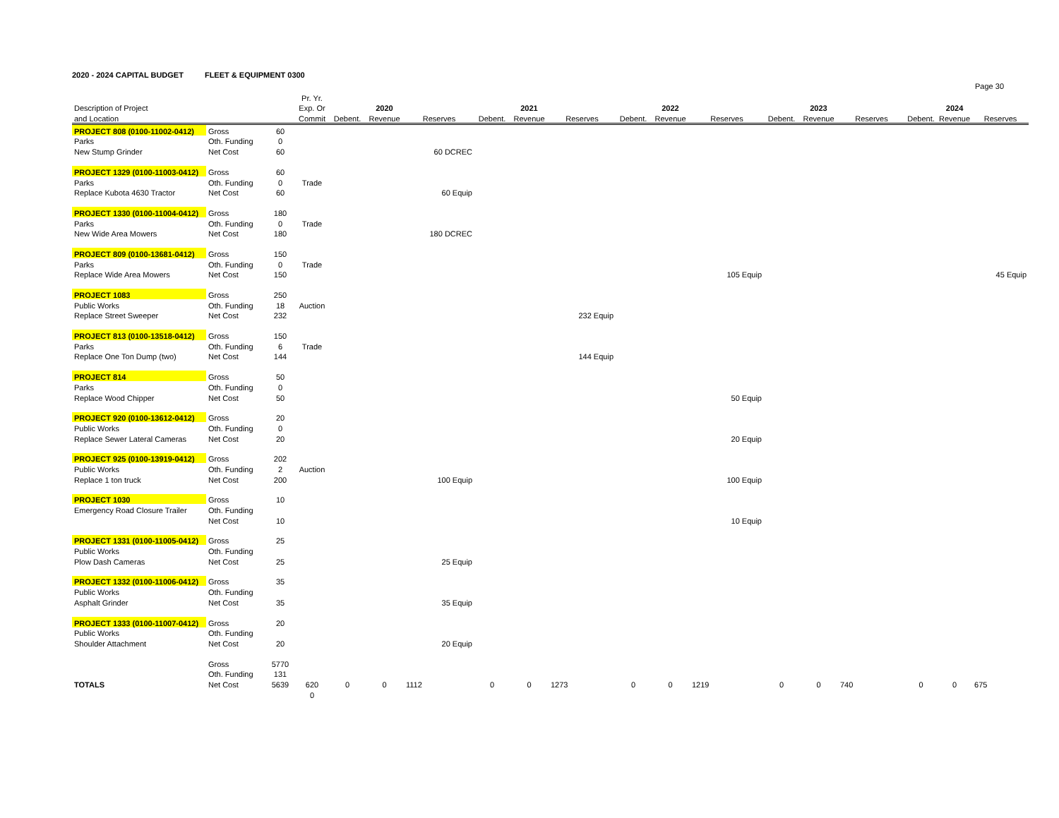2020 - 2024 CAPITAL BUDGET FLEET & EQUIPMENT 0300
Page 30
| | | | Pr. Yr. | | | | | | | | | | | | | | | |
| --- | --- | --- | --- | --- | --- | --- | --- | --- | --- | --- | --- | --- | --- | --- | --- | --- | --- | --- |
| Description of Project | | | Exp. Or | | 2020 | | | 2021 | | | 2022 | | | 2023 | | | 2024 | |
| and Location | | | Commit | Debent. | Revenue | Reserves | Debent. | Revenue | Reserves | Debent. | Revenue | Reserves | Debent. | Revenue | Reserves | Debent. | Revenue | Reserves |
| PROJECT 808 (0100-11002-0412) | Gross | 60 | | | | | | | | | | | | | | | | |
| Parks | Oth. Funding | 0 | | | | | | | | | | | | | | | | |
| New Stump Grinder | Net Cost | 60 | | | | 60 DCREC | | | | | | | | | | | | |
| PROJECT 1329 (0100-11003-0412) | Gross | 60 | | | | | | | | | | | | | | | | |
| Parks | Oth. Funding | 0 | Trade | | | | | | | | | | | | | | | |
| Replace Kubota 4630 Tractor | Net Cost | 60 | | | | 60 Equip | | | | | | | | | | | | |
| PROJECT 1330 (0100-11004-0412) | Gross | 180 | | | | | | | | | | | | | | | | |
| Parks | Oth. Funding | 0 | Trade | | | | | | | | | | | | | | | |
| New Wide Area Mowers | Net Cost | 180 | | | | 180 DCREC | | | | | | | | | | | | |
| PROJECT 809 (0100-13681-0412) | Gross | 150 | | | | | | | | | | | | | | | | |
| Parks | Oth. Funding | 0 | Trade | | | | | | | | | | | | | | | |
| Replace Wide Area Mowers | Net Cost | 150 | | | | | | | | | | 105 Equip | | | | | | 45 Equip |
| PROJECT 1083 | Gross | 250 | | | | | | | | | | | | | | | | |
| Public Works | Oth. Funding | 18 | Auction | | | | | | | | | | | | | | | |
| Replace Street Sweeper | Net Cost | 232 | | | | | | | 232 Equip | | | | | | | | | |
| PROJECT 813 (0100-13518-0412) | Gross | 150 | | | | | | | | | | | | | | | | |
| Parks | Oth. Funding | 6 | Trade | | | | | | | | | | | | | | | |
| Replace One Ton Dump (two) | Net Cost | 144 | | | | | | | 144 Equip | | | | | | | | | |
| PROJECT 814 | Gross | 50 | | | | | | | | | | | | | | | | |
| Parks | Oth. Funding | 0 | | | | | | | | | | | | | | | | |
| Replace Wood Chipper | Net Cost | 50 | | | | | | | | | | 50 Equip | | | | | | |
| PROJECT 920 (0100-13612-0412) | Gross | 20 | | | | | | | | | | | | | | | | |
| Public Works | Oth. Funding | 0 | | | | | | | | | | | | | | | | |
| Replace Sewer Lateral Cameras | Net Cost | 20 | | | | | | | | | | 20 Equip | | | | | | |
| PROJECT 925 (0100-13919-0412) | Gross | 202 | | | | | | | | | | | | | | | | |
| Public Works | Oth. Funding | 2 | Auction | | | | | | | | | | | | | | | |
| Replace 1 ton truck | Net Cost | 200 | | | | 100 Equip | | | | | | 100 Equip | | | | | | |
| PROJECT 1030 | Gross | 10 | | | | | | | | | | | | | | | | |
| Emergency Road Closure Trailer | Oth. Funding | | | | | | | | | | | | | | | | | |
| | Net Cost | 10 | | | | | | | | | | 10 Equip | | | | | | |
| PROJECT 1331 (0100-11005-0412) | Gross | 25 | | | | | | | | | | | | | | | | |
| Public Works | Oth. Funding | | | | | | | | | | | | | | | | | |
| Plow Dash Cameras | Net Cost | 25 | | | | 25 Equip | | | | | | | | | | | | |
| PROJECT 1332 (0100-11006-0412) | Gross | 35 | | | | | | | | | | | | | | | | |
| Public Works | Oth. Funding | | | | | | | | | | | | | | | | | |
| Asphalt Grinder | Net Cost | 35 | | | | 35 Equip | | | | | | | | | | | | |
| PROJECT 1333 (0100-11007-0412) | Gross | 20 | | | | | | | | | | | | | | | | |
| Public Works | Oth. Funding | | | | | | | | | | | | | | | | | |
| Shoulder Attachment | Net Cost | 20 | | | | 20 Equip | | | | | | | | | | | | |
| | Gross | 5770 | | | | | | | | | | | | | | | | |
| | Oth. Funding | 131 | | | | | | | | | | | | | | | | |
| TOTALS | Net Cost | 5639 | 620 | 0 | 0 | 1112 | 0 | 0 | 1273 | 0 | 0 | 1219 | 0 | 0 | 740 | 0 | 0 | 675 |
| | | | 0 | | | | | | | | | | | | | | | |